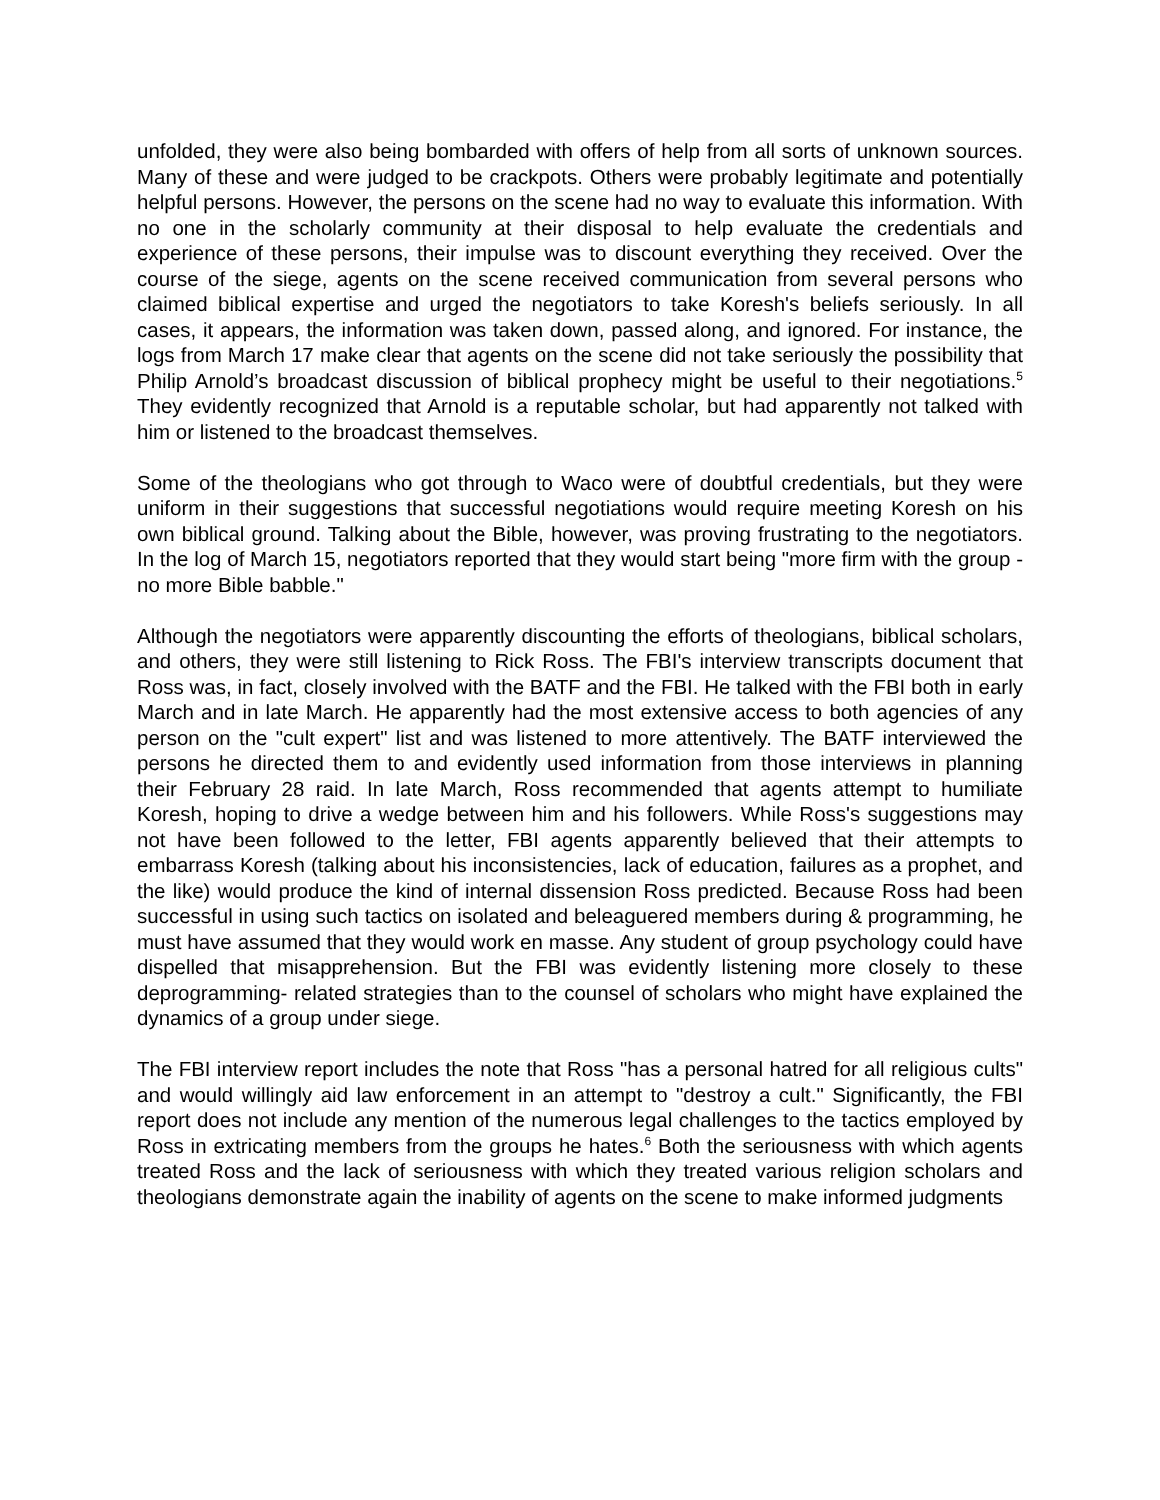unfolded, they were also being bombarded with offers of help from all sorts of unknown sources. Many of these and were judged to be crackpots. Others were probably legitimate and potentially helpful persons. However, the persons on the scene had no way to evaluate this information. With no one in the scholarly community at their disposal to help evaluate the credentials and experience of these persons, their impulse was to discount everything they received. Over the course of the siege, agents on the scene received communication from several persons who claimed biblical expertise and urged the negotiators to take Koresh's beliefs seriously. In all cases, it appears, the information was taken down, passed along, and ignored. For instance, the logs from March 17 make clear that agents on the scene did not take seriously the possibility that Philip Arnold’s broadcast discussion of biblical prophecy might be useful to their negotiations.<sup>5</sup> They evidently recognized that Arnold is a reputable scholar, but had apparently not talked with him or listened to the broadcast themselves.
Some of the theologians who got through to Waco were of doubtful credentials, but they were uniform in their suggestions that successful negotiations would require meeting Koresh on his own biblical ground. Talking about the Bible, however, was proving frustrating to the negotiators. In the log of March 15, negotiators reported that they would start being "more firm with the group - no more Bible babble."
Although the negotiators were apparently discounting the efforts of theologians, biblical scholars, and others, they were still listening to Rick Ross. The FBI's interview transcripts document that Ross was, in fact, closely involved with the BATF and the FBI. He talked with the FBI both in early March and in late March. He apparently had the most extensive access to both agencies of any person on the "cult expert" list and was listened to more attentively. The BATF interviewed the persons he directed them to and evidently used information from those interviews in planning their February 28 raid. In late March, Ross recommended that agents attempt to humiliate Koresh, hoping to drive a wedge between him and his followers. While Ross's suggestions may not have been followed to the letter, FBI agents apparently believed that their attempts to embarrass Koresh (talking about his inconsistencies, lack of education, failures as a prophet, and the like) would produce the kind of internal dissension Ross predicted. Because Ross had been successful in using such tactics on isolated and beleaguered members during & programming, he must have assumed that they would work en masse. Any student of group psychology could have dispelled that misapprehension. But the FBI was evidently listening more closely to these deprogramming- related strategies than to the counsel of scholars who might have explained the dynamics of a group under siege.
The FBI interview report includes the note that Ross "has a personal hatred for all religious cults" and would willingly aid law enforcement in an attempt to "destroy a cult." Significantly, the FBI report does not include any mention of the numerous legal challenges to the tactics employed by Ross in extricating members from the groups he hates.<sup>6</sup> Both the seriousness with which agents treated Ross and the lack of seriousness with which they treated various religion scholars and theologians demonstrate again the inability of agents on the scene to make informed judgments